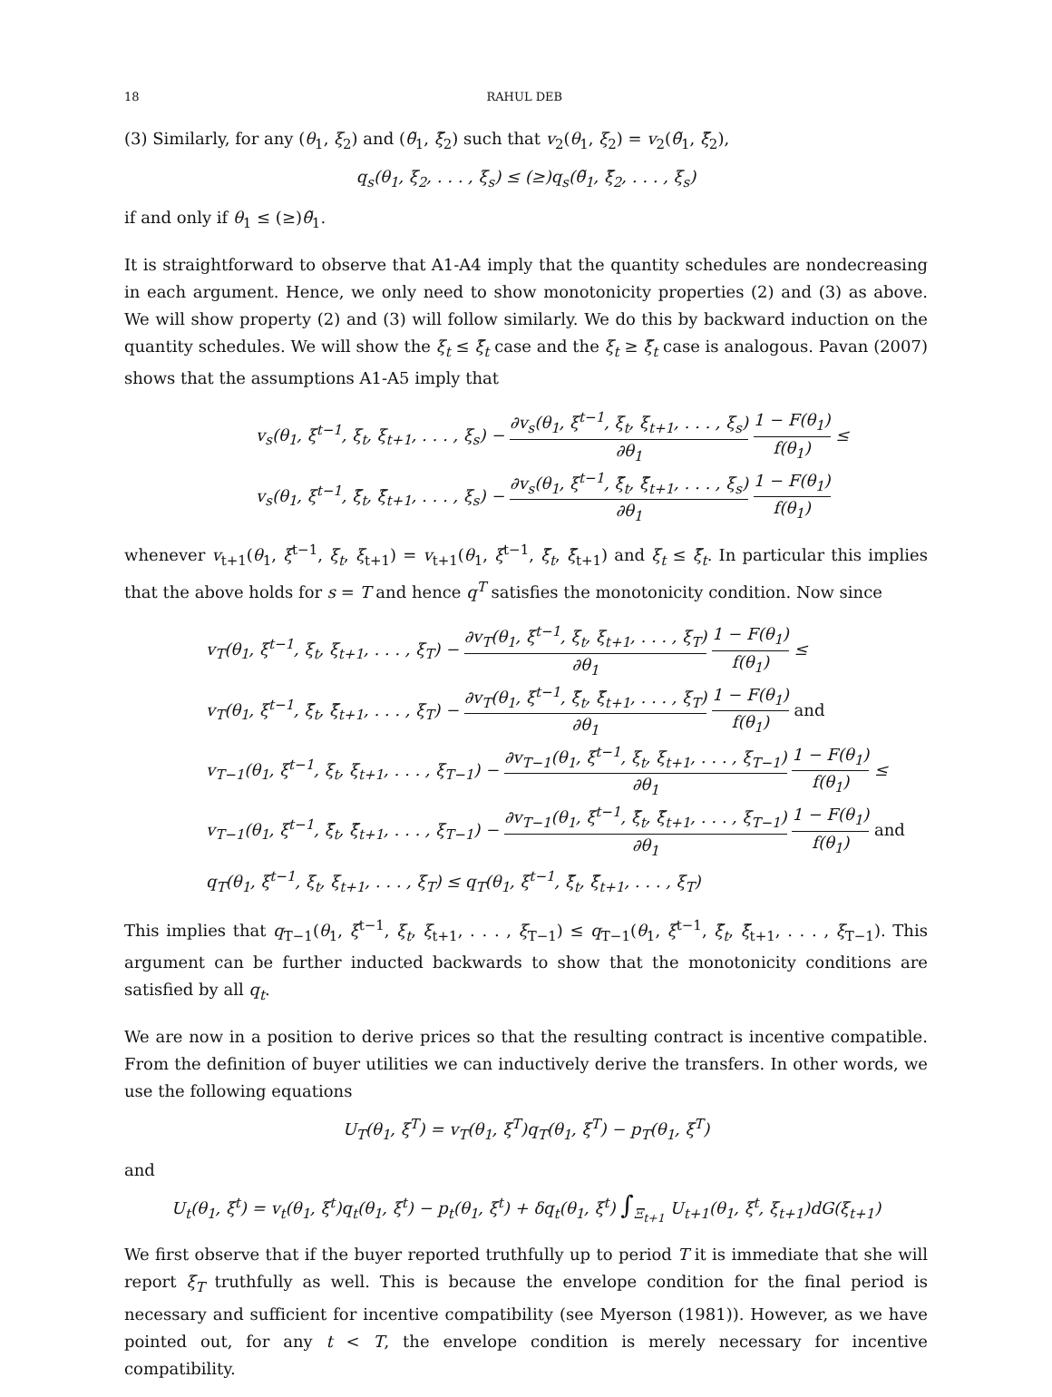18 RAHUL DEB
(3) Similarly, for any (θ<sub>1</sub>, ξ<sub>2</sub>) and (θ̃<sub>1</sub>, ξ̃<sub>2</sub>) such that v<sub>2</sub>(θ<sub>1</sub>, ξ<sub>2</sub>) = v<sub>2</sub>(θ̃<sub>1</sub>, ξ̃<sub>2</sub>),
q<sub>s</sub>(θ<sub>1</sub>, ξ<sub>2</sub>, . . . , ξ<sub>s</sub>) ≤ (≥)q<sub>s</sub>(θ̃<sub>1</sub>, ξ̃<sub>2</sub>, . . . , ξ<sub>s</sub>)
if and only if θ<sub>1</sub> ≤ (≥)θ̃<sub>1</sub>.
It is straightforward to observe that A1-A4 imply that the quantity schedules are nondecreasing in each argument. Hence, we only need to show monotonicity properties (2) and (3) as above. We will show property (2) and (3) will follow similarly. We do this by backward induction on the quantity schedules. We will show the ξ<sub>t</sub> ≤ ξ̃<sub>t</sub> case and the ξ<sub>t</sub> ≥ ξ̃<sub>t</sub> case is analogous. Pavan (2007) shows that the assumptions A1-A5 imply that
v<sub>s</sub>(θ<sub>1</sub>, ξ<sup>t−1</sup>, ξ<sub>t</sub>, ξ<sub>t+1</sub>, . . . , ξ<sub>s</sub>) − ∂v<sub>s</sub>(θ<sub>1</sub>, ξ<sup>t−1</sup>, ξ<sub>t</sub>, ξ<sub>t+1</sub>, . . . , ξ<sub>s</sub>) ∂θ<sub>1</sub> 1 − F(θ<sub>1</sub>) f(θ<sub>1</sub>) ≤
v<sub>s</sub>(θ<sub>1</sub>, ξ<sup>t−1</sup>, ξ̃<sub>t</sub>, ξ̃<sub>t+1</sub>, . . . , ξ<sub>s</sub>) − ∂v<sub>s</sub>(θ<sub>1</sub>, ξ<sup>t−1</sup>, ξ̃<sub>t</sub>, ξ̃<sub>t+1</sub>, . . . , ξ<sub>s</sub>) ∂θ<sub>1</sub> 1 − F(θ<sub>1</sub>) f(θ<sub>1</sub>)
whenever v<sub>t+1</sub>(θ<sub>1</sub>, ξ<sup>t−1</sup>, ξ<sub>t</sub>, ξ<sub>t+1</sub>) = v<sub>t+1</sub>(θ<sub>1</sub>, ξ<sup>t−1</sup>, ξ̃<sub>t</sub>, ξ̃<sub>t+1</sub>) and ξ<sub>t</sub> ≤ ξ̃<sub>t</sub>. In particular this implies that the above holds for s = T and hence q<sup>T</sup> satisfies the monotonicity condition. Now since
v<sub>T</sub>(θ<sub>1</sub>, ξ<sup>t−1</sup>, ξ<sub>t</sub>, ξ<sub>t+1</sub>, . . . , ξ<sub>T</sub>) − ∂v<sub>T</sub>(θ<sub>1</sub>, ξ<sup>t−1</sup>, ξ<sub>t</sub>, ξ<sub>t+1</sub>, . . . , ξ<sub>T</sub>) ∂θ<sub>1</sub> 1 − F(θ<sub>1</sub>) f(θ<sub>1</sub>) ≤
v<sub>T</sub>(θ<sub>1</sub>, ξ<sup>t−1</sup>, ξ̃<sub>t</sub>, ξ̃<sub>t+1</sub>, . . . , ξ<sub>T</sub>) − ∂v<sub>T</sub>(θ<sub>1</sub>, ξ<sup>t−1</sup>, ξ̃<sub>t</sub>, ξ̃<sub>t+1</sub>, . . . , ξ<sub>T</sub>) ∂θ<sub>1</sub> 1 − F(θ<sub>1</sub>) f(θ<sub>1</sub>) and
v<sub>T−1</sub>(θ<sub>1</sub>, ξ<sup>t−1</sup>, ξ<sub>t</sub>, ξ<sub>t+1</sub>, . . . , ξ<sub>T−1</sub>) − ∂v<sub>T−1</sub>(θ<sub>1</sub>, ξ<sup>t−1</sup>, ξ<sub>t</sub>, ξ<sub>t+1</sub>, . . . , ξ<sub>T−1</sub>) ∂θ<sub>1</sub> 1 − F(θ<sub>1</sub>) f(θ<sub>1</sub>) ≤
v<sub>T−1</sub>(θ<sub>1</sub>, ξ<sup>t−1</sup>, ξ̃<sub>t</sub>, ξ̃<sub>t+1</sub>, . . . , ξ<sub>T−1</sub>) − ∂v<sub>T−1</sub>(θ<sub>1</sub>, ξ<sup>t−1</sup>, ξ̃<sub>t</sub>, ξ̃<sub>t+1</sub>, . . . , ξ<sub>T−1</sub>) ∂θ<sub>1</sub> 1 − F(θ<sub>1</sub>) f(θ<sub>1</sub>) and
q<sub>T</sub>(θ<sub>1</sub>, ξ<sup>t−1</sup>, ξ<sub>t</sub>, ξ<sub>t+1</sub>, . . . , ξ<sub>T</sub>) ≤ q<sub>T</sub>(θ<sub>1</sub>, ξ<sup>t−1</sup>, ξ̃<sub>t</sub>, ξ̃<sub>t+1</sub>, . . . , ξ<sub>T</sub>)
This implies that q<sub>T−1</sub>(θ<sub>1</sub>, ξ<sup>t−1</sup>, ξ<sub>t</sub>, ξ<sub>t+1</sub>, . . . , ξ<sub>T−1</sub>) ≤ q<sub>T−1</sub>(θ<sub>1</sub>, ξ<sup>t−1</sup>, ξ̃<sub>t</sub>, ξ̃<sub>t+1</sub>, . . . , ξ<sub>T−1</sub>). This argument can be further inducted backwards to show that the monotonicity conditions are satisfied by all q<sub>t</sub>.
We are now in a position to derive prices so that the resulting contract is incentive compatible. From the definition of buyer utilities we can inductively derive the transfers. In other words, we use the following equations
U<sub>T</sub>(θ<sub>1</sub>, ξ<sup>T</sup>) = v<sub>T</sub>(θ<sub>1</sub>, ξ<sup>T</sup>)q<sub>T</sub>(θ<sub>1</sub>, ξ<sup>T</sup>) − p<sub>T</sub>(θ<sub>1</sub>, ξ<sup>T</sup>)
and
U<sub>t</sub>(θ<sub>1</sub>, ξ<sup>t</sup>) = v<sub>t</sub>(θ<sub>1</sub>, ξ<sup>t</sup>)q<sub>t</sub>(θ<sub>1</sub>, ξ<sup>t</sup>) − p<sub>t</sub>(θ<sub>1</sub>, ξ<sup>t</sup>) + δq<sub>t</sub>(θ<sub>1</sub>, ξ<sup>t</sup>) ∫<sub>Ξ<sub>t+1</sub></sub> U<sub>t+1</sub>(θ<sub>1</sub>, ξ<sup>t</sup>, ξ<sub>t+1</sub>)dG(ξ<sub>t+1</sub>)
We first observe that if the buyer reported truthfully up to period T it is immediate that she will report ξ<sub>T</sub> truthfully as well. This is because the envelope condition for the final period is necessary and sufficient for incentive compatibility (see Myerson (1981)). However, as we have pointed out, for any t < T, the envelope condition is merely necessary for incentive compatibility.